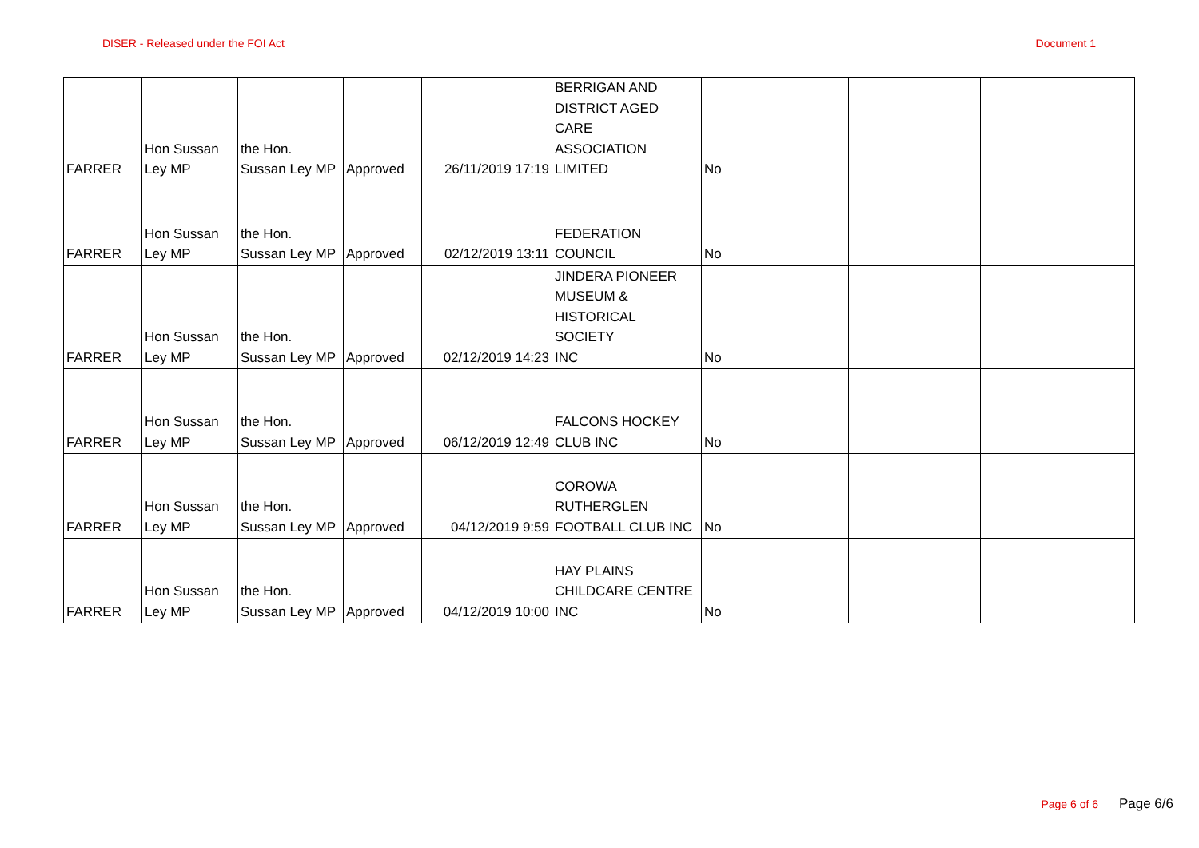DISER - Released under the FOI Act Document 1
| FARRER | Hon Sussan Ley MP | the Hon. Sussan Ley MP | Approved | 26/11/2019 17:19 | BERRIGAN AND DISTRICT AGED CARE ASSOCIATION LIMITED | No | | |
| FARRER | Hon Sussan Ley MP | the Hon. Sussan Ley MP | Approved | 02/12/2019 13:11 | FEDERATION COUNCIL | No | | |
| FARRER | Hon Sussan Ley MP | the Hon. Sussan Ley MP | Approved | 02/12/2019 14:23 | JINDERA PIONEER MUSEUM & HISTORICAL SOCIETY INC | No | | |
| FARRER | Hon Sussan Ley MP | the Hon. Sussan Ley MP | Approved | 06/12/2019 12:49 | FALCONS HOCKEY CLUB INC | No | | |
| FARRER | Hon Sussan Ley MP | the Hon. Sussan Ley MP | Approved | 04/12/2019 9:59 | COROWA RUTHERGLEN FOOTBALL CLUB INC | No | | |
| FARRER | Hon Sussan Ley MP | the Hon. Sussan Ley MP | Approved | 04/12/2019 10:00 | HAY PLAINS CHILDCARE CENTRE INC | No | | |
Page 6 of 6 Page 6/6